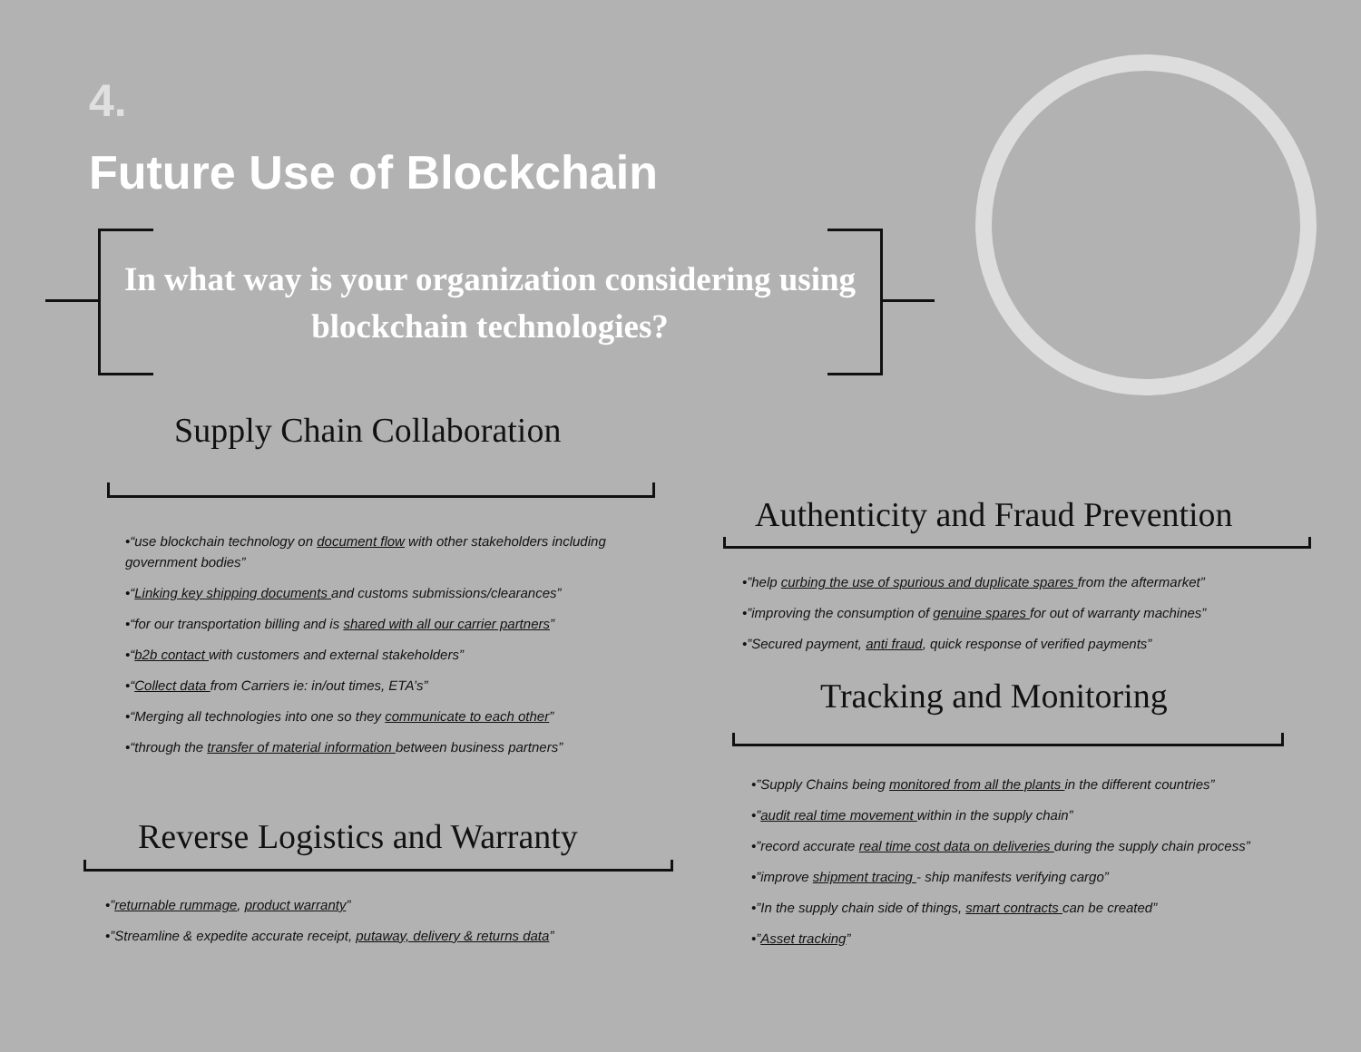4.
Future Use of Blockchain
In what way is your organization considering using blockchain technologies?
Supply Chain Collaboration
•“use blockchain technology on document flow with other stakeholders including government bodies”
•“Linking key shipping documents and customs submissions/clearances”
•“for our transportation billing and is shared with all our carrier partners”
•“b2b contact with customers and external stakeholders”
•“Collect data from Carriers ie: in/out times, ETA’s”
•“Merging all technologies into one so they communicate to each other”
•“through the transfer of material information between business partners”
Reverse Logistics and Warranty
•”returnable rummage, product warranty”
•”Streamline & expedite accurate receipt, putaway, delivery & returns data”
Authenticity and Fraud Prevention
•”help curbing the use of spurious and duplicate spares from the aftermarket”
•”improving the consumption of genuine spares for out of warranty machines”
•”Secured payment, anti fraud, quick response of verified payments”
Tracking and Monitoring
•”Supply Chains being monitored from all the plants in the different countries”
•”audit real time movement within in the supply chain”
•”record accurate real time cost data on deliveries during the supply chain process”
•”improve shipment tracing - ship manifests verifying cargo”
•”In the supply chain side of things, smart contracts can be created”
•”Asset tracking”